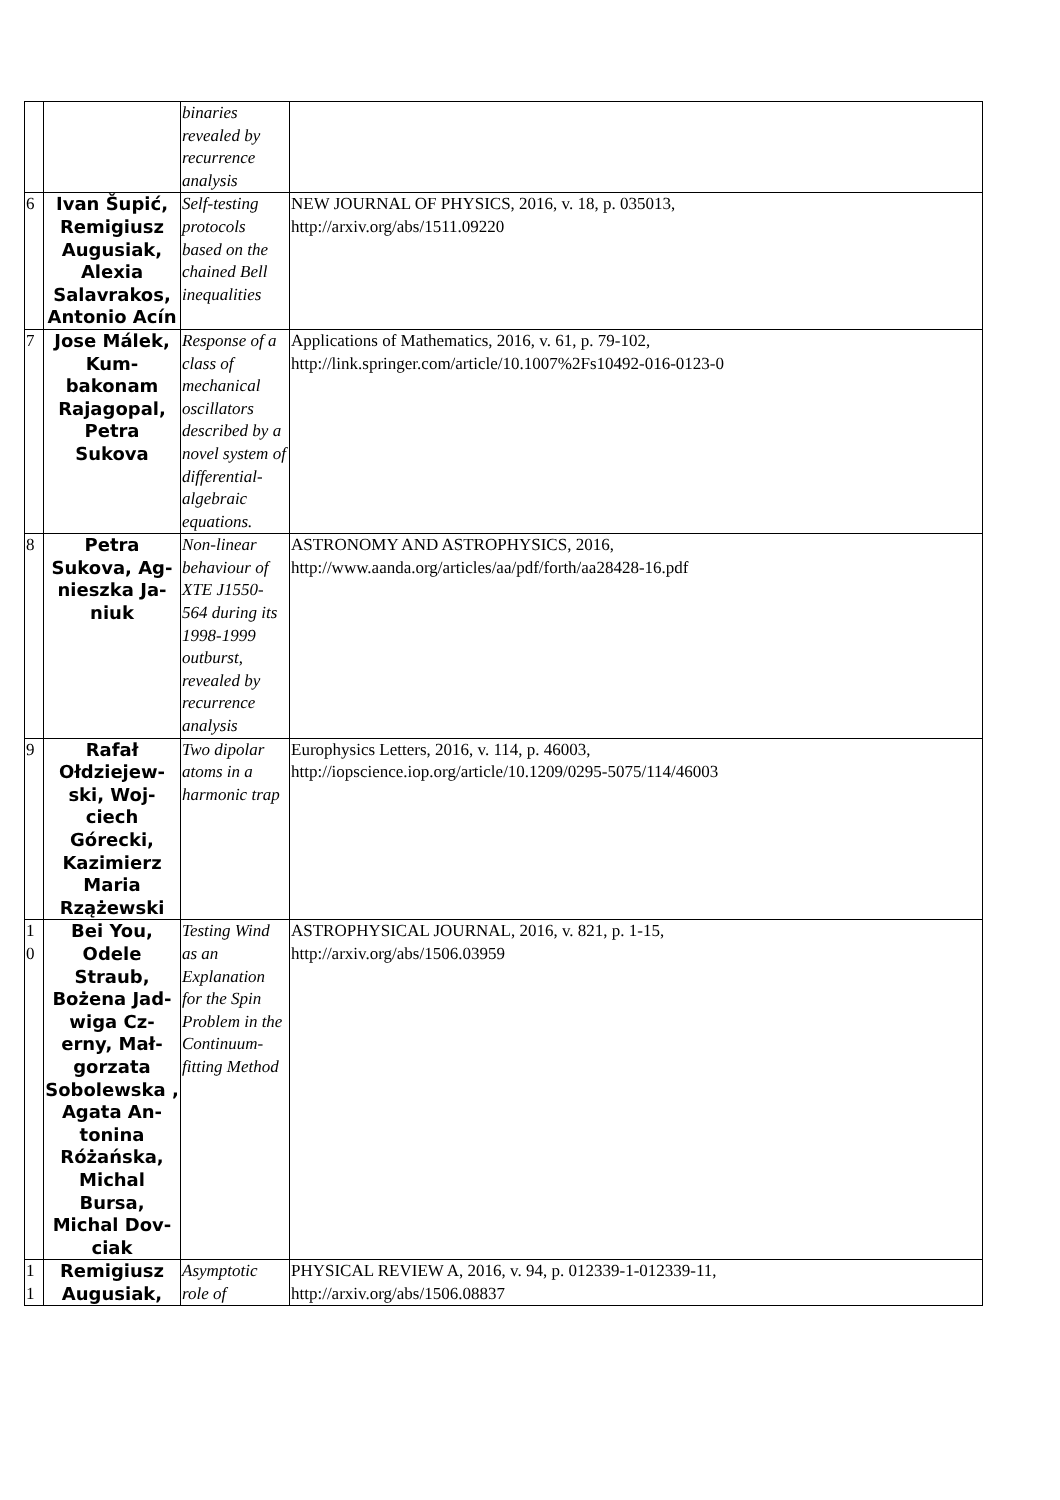| | | binaries revealed by recurrence analysis | |
| 6 | Ivan Šupić, Remigiusz Augusiak, Alexia Salavrakos, Antonio Acín | Self-testing protocols based on the chained Bell inequalities | NEW JOURNAL OF PHYSICS, 2016, v. 18, p. 035013, http://arxiv.org/abs/1511.09220 |
| 7 | Jose Málek, Kum-bakonam Rajagopal, Petra Sukova | Response of a class of mechanical oscillators described by a novel system of differential-algebraic equations. | Applications of Mathematics, 2016, v. 61, p. 79-102, http://link.springer.com/article/10.1007%2Fs10492-016-0123-0 |
| 8 | Petra Sukova, Ag-nieszka Ja-niuk | Non-linear behaviour of XTE J1550-564 during its 1998-1999 outburst, revealed by recurrence analysis | ASTRONOMY AND ASTROPHYSICS, 2016, http://www.aanda.org/articles/aa/pdf/forth/aa28428-16.pdf |
| 9 | Rafał Ołdziejew-ski, Woj-ciech Górecki, Kazimierz Maria Rzążewski | Two dipolar atoms in a harmonic trap | Europhysics Letters, 2016, v. 114, p. 46003, http://iopscience.iop.org/article/10.1209/0295-5075/114/46003 |
| 1 0 | Bei You, Odele Straub, Bożena Jad-wiga Cz-erny, Mał-gorzata Sobolewska , Agata An-tonina Różańska, Michal Bursa, Michal Dov-ciak | Testing Wind as an Explanation for the Spin Problem in the Continuum-fitting Method | ASTROPHYSICAL JOURNAL, 2016, v. 821, p. 1-15, http://arxiv.org/abs/1506.03959 |
| 1 1 | Remigiusz Augusiak, | Asymptotic role of | PHYSICAL REVIEW A, 2016, v. 94, p. 012339-1-012339-11, http://arxiv.org/abs/1506.08837 |